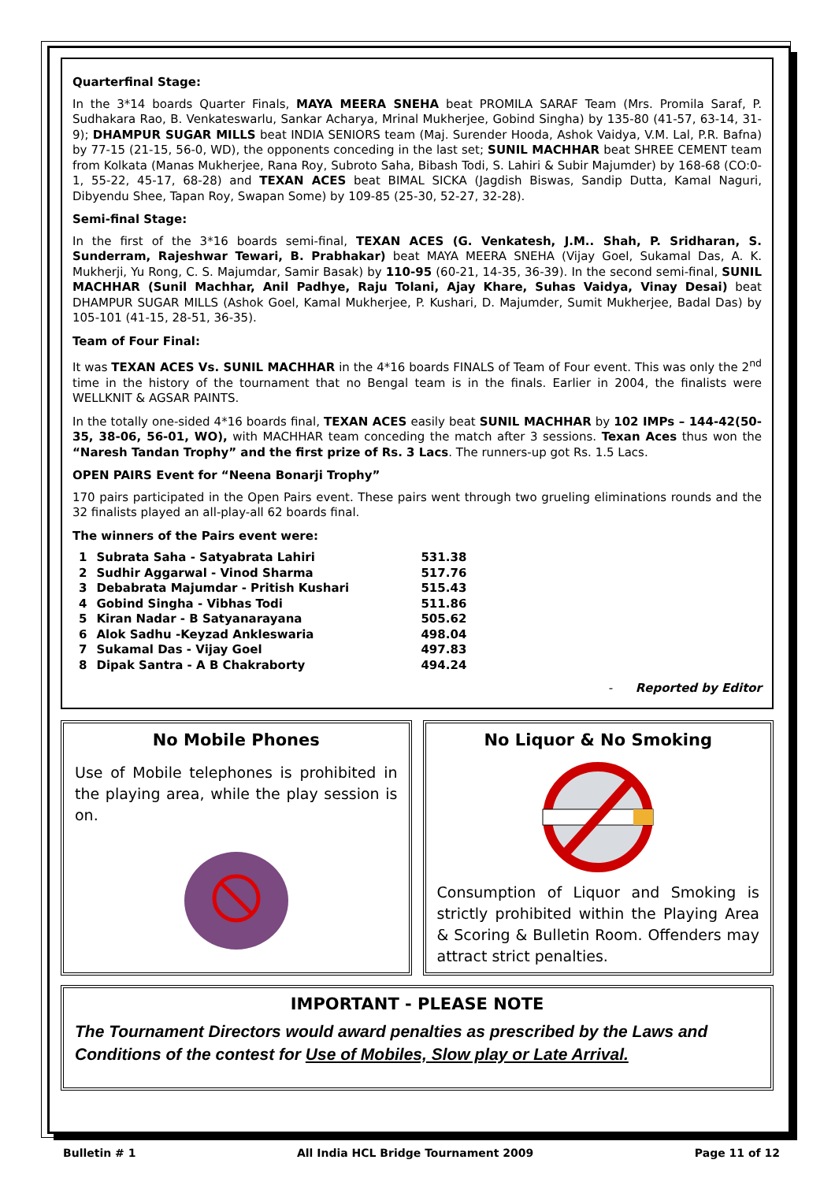Quarterfinal Stage:
In the 3*14 boards Quarter Finals, MAYA MEERA SNEHA beat PROMILA SARAF Team (Mrs. Promila Saraf, P. Sudhakara Rao, B. Venkateswarlu, Sankar Acharya, Mrinal Mukherjee, Gobind Singha) by 135-80 (41-57, 63-14, 31-9); DHAMPUR SUGAR MILLS beat INDIA SENIORS team (Maj. Surender Hooda, Ashok Vaidya, V.M. Lal, P.R. Bafna) by 77-15 (21-15, 56-0, WD), the opponents conceding in the last set; SUNIL MACHHAR beat SHREE CEMENT team from Kolkata (Manas Mukherjee, Rana Roy, Subroto Saha, Bibash Todi, S. Lahiri & Subir Majumder) by 168-68 (CO:0-1, 55-22, 45-17, 68-28) and TEXAN ACES beat BIMAL SICKA (Jagdish Biswas, Sandip Dutta, Kamal Naguri, Dibyendu Shee, Tapan Roy, Swapan Some) by 109-85 (25-30, 52-27, 32-28).
Semi-final Stage:
In the first of the 3*16 boards semi-final, TEXAN ACES (G. Venkatesh, J.M.. Shah, P. Sridharan, S. Sunderram, Rajeshwar Tewari, B. Prabhakar) beat MAYA MEERA SNEHA (Vijay Goel, Sukamal Das, A. K. Mukherji, Yu Rong, C. S. Majumdar, Samir Basak) by 110-95 (60-21, 14-35, 36-39). In the second semi-final, SUNIL MACHHAR (Sunil Machhar, Anil Padhye, Raju Tolani, Ajay Khare, Suhas Vaidya, Vinay Desai) beat DHAMPUR SUGAR MILLS (Ashok Goel, Kamal Mukherjee, P. Kushari, D. Majumder, Sumit Mukherjee, Badal Das) by 105-101 (41-15, 28-51, 36-35).
Team of Four Final:
It was TEXAN ACES Vs. SUNIL MACHHAR in the 4*16 boards FINALS of Team of Four event. This was only the 2<sup>nd</sup> time in the history of the tournament that no Bengal team is in the finals. Earlier in 2004, the finalists were WELLKNIT & AGSAR PAINTS.
In the totally one-sided 4*16 boards final, TEXAN ACES easily beat SUNIL MACHHAR by 102 IMPs – 144-42(50-35, 38-06, 56-01, WO), with MACHHAR team conceding the match after 3 sessions. Texan Aces thus won the “Naresh Tandan Trophy” and the first prize of Rs. 3 Lacs. The runners-up got Rs. 1.5 Lacs.
OPEN PAIRS Event for “Neena Bonarji Trophy”
170 pairs participated in the Open Pairs event. These pairs went through two grueling eliminations rounds and the 32 finalists played an all-play-all 62 boards final.
The winners of the Pairs event were:
| 1 | Subrata Saha - Satyabrata Lahiri | 531.38 |
| 2 | Sudhir Aggarwal - Vinod Sharma | 517.76 |
| 3 | Debabrata Majumdar - Pritish Kushari | 515.43 |
| 4 | Gobind Singha - Vibhas Todi | 511.86 |
| 5 | Kiran Nadar - B Satyanarayana | 505.62 |
| 6 | Alok Sadhu -Keyzad Ankleswaria | 498.04 |
| 7 | Sukamal Das - Vijay Goel | 497.83 |
| 8 | Dipak Santra - A B Chakraborty | 494.24 |
- Reported by Editor
No Mobile Phones
Use of Mobile telephones is prohibited in the playing area, while the play session is on.
No Liquor & No Smoking
Consumption of Liquor and Smoking is strictly prohibited within the Playing Area & Scoring & Bulletin Room. Offenders may attract strict penalties.
IMPORTANT - PLEASE NOTE
The Tournament Directors would award penalties as prescribed by the Laws and Conditions of the contest for Use of Mobiles, Slow play or Late Arrival.
Bulletin # 1 All India HCL Bridge Tournament 2009 Page 11 of 12